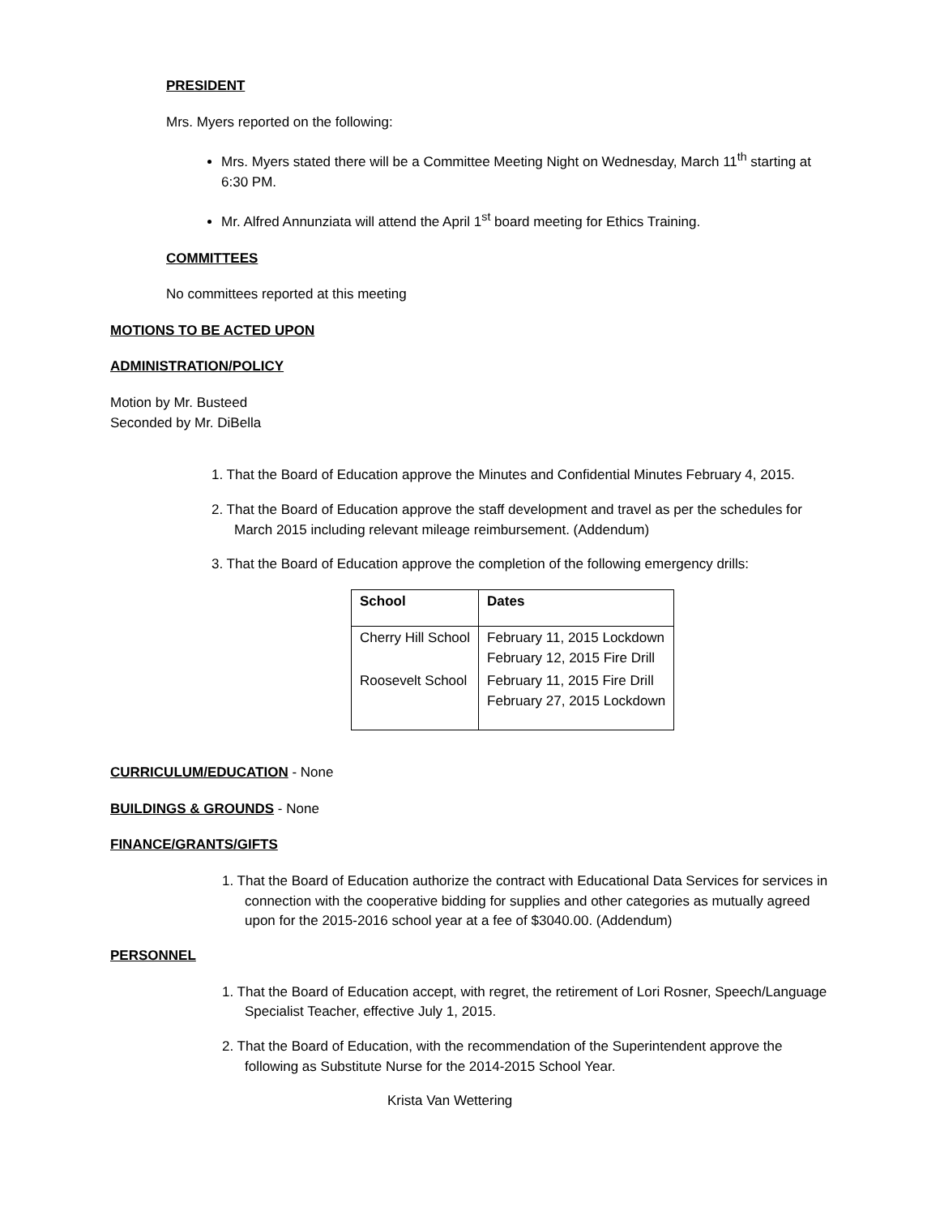PRESIDENT
Mrs. Myers reported on the following:
Mrs. Myers stated there will be a Committee Meeting Night on Wednesday, March 11<sup>th</sup> starting at 6:30 PM.
Mr. Alfred Annunziata will attend the April 1<sup>st</sup> board meeting for Ethics Training.
COMMITTEES
No committees reported at this meeting
MOTIONS TO BE ACTED UPON
ADMINISTRATION/POLICY
Motion by Mr. Busteed
Seconded by Mr. DiBella
1. That the Board of Education approve the Minutes and Confidential Minutes February 4, 2015.
2. That the Board of Education approve the staff development and travel as per the schedules for March 2015 including relevant mileage reimbursement. (Addendum)
3. That the Board of Education approve the completion of the following emergency drills:
| School | Dates |
| --- | --- |
| Cherry Hill School | February 11, 2015 Lockdown February 12, 2015 Fire Drill |
| Roosevelt School | February 11, 2015 Fire Drill February 27, 2015 Lockdown |
CURRICULUM/EDUCATION - None
BUILDINGS & GROUNDS - None
FINANCE/GRANTS/GIFTS
1. That the Board of Education authorize the contract with Educational Data Services for services in connection with the cooperative bidding for supplies and other categories as mutually agreed upon for the 2015-2016 school year at a fee of $3040.00. (Addendum)
PERSONNEL
1. That the Board of Education accept, with regret, the retirement of Lori Rosner, Speech/Language Specialist Teacher, effective July 1, 2015.
2. That the Board of Education, with the recommendation of the Superintendent approve the following as Substitute Nurse for the 2014-2015 School Year.
Krista Van Wettering